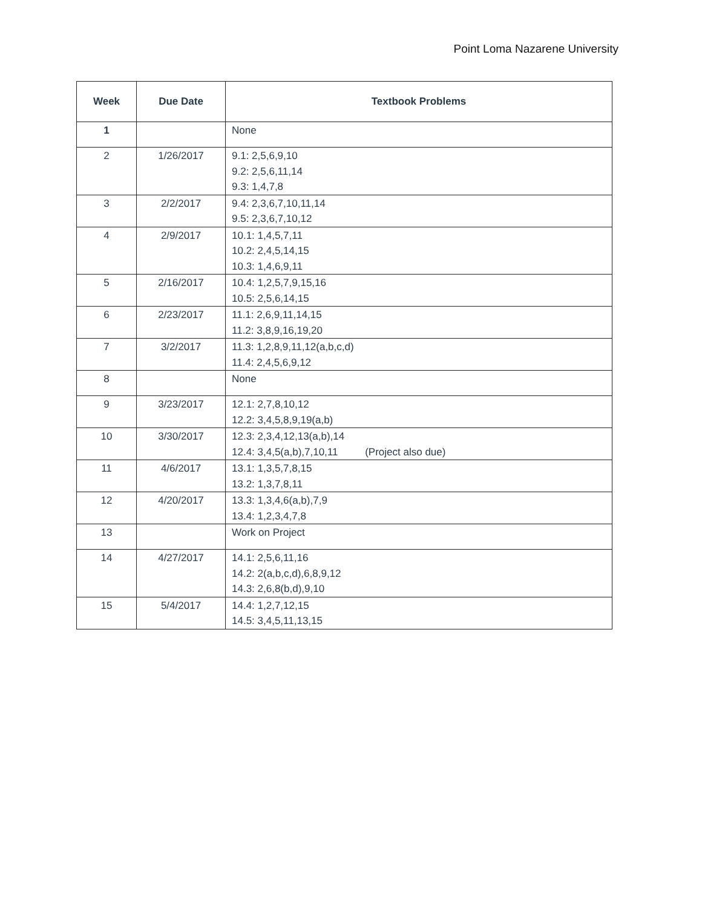Point Loma Nazarene University
| Week | Due Date | Textbook Problems |
| --- | --- | --- |
| 1 | | None |
| 2 | 1/26/2017 | 9.1: 2,5,6,9,10 9.2: 2,5,6,11,14 9.3: 1,4,7,8 |
| 3 | 2/2/2017 | 9.4: 2,3,6,7,10,11,14 9.5: 2,3,6,7,10,12 |
| 4 | 2/9/2017 | 10.1: 1,4,5,7,11 10.2: 2,4,5,14,15 10.3: 1,4,6,9,11 |
| 5 | 2/16/2017 | 10.4: 1,2,5,7,9,15,16 10.5: 2,5,6,14,15 |
| 6 | 2/23/2017 | 11.1: 2,6,9,11,14,15 11.2: 3,8,9,16,19,20 |
| 7 | 3/2/2017 | 11.3: 1,2,8,9,11,12(a,b,c,d) 11.4: 2,4,5,6,9,12 |
| 8 | | None |
| 9 | 3/23/2017 | 12.1: 2,7,8,10,12 12.2: 3,4,5,8,9,19(a,b) |
| 10 | 3/30/2017 | 12.3: 2,3,4,12,13(a,b),14 12.4: 3,4,5(a,b),7,10,11 (Project also due) |
| 11 | 4/6/2017 | 13.1: 1,3,5,7,8,15 13.2: 1,3,7,8,11 |
| 12 | 4/20/2017 | 13.3: 1,3,4,6(a,b),7,9 13.4: 1,2,3,4,7,8 |
| 13 | | Work on Project |
| 14 | 4/27/2017 | 14.1: 2,5,6,11,16 14.2: 2(a,b,c,d),6,8,9,12 14.3: 2,6,8(b,d),9,10 |
| 15 | 5/4/2017 | 14.4: 1,2,7,12,15 14.5: 3,4,5,11,13,15 |